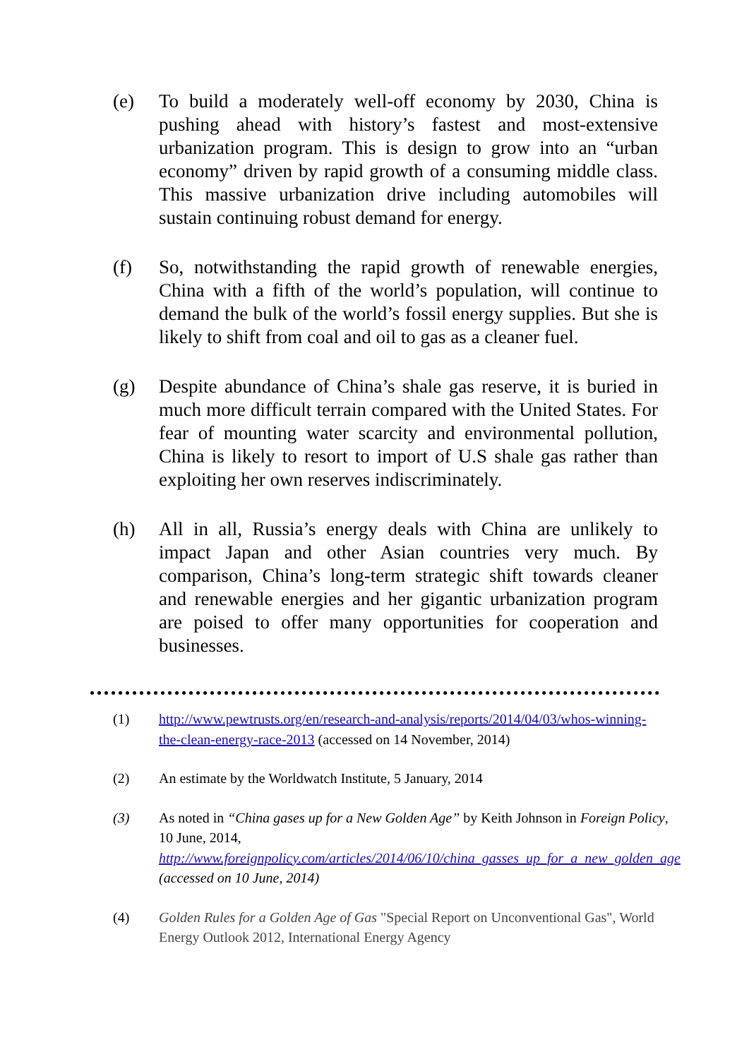(e) To build a moderately well-off economy by 2030, China is pushing ahead with history’s fastest and most-extensive urbanization program. This is design to grow into an “urban economy” driven by rapid growth of a consuming middle class. This massive urbanization drive including automobiles will sustain continuing robust demand for energy.
(f) So, notwithstanding the rapid growth of renewable energies, China with a fifth of the world’s population, will continue to demand the bulk of the world’s fossil energy supplies. But she is likely to shift from coal and oil to gas as a cleaner fuel.
(g) Despite abundance of China’s shale gas reserve, it is buried in much more difficult terrain compared with the United States. For fear of mounting water scarcity and environmental pollution, China is likely to resort to import of U.S shale gas rather than exploiting her own reserves indiscriminately.
(h) All in all, Russia’s energy deals with China are unlikely to impact Japan and other Asian countries very much. By comparison, China’s long-term strategic shift towards cleaner and renewable energies and her gigantic urbanization program are poised to offer many opportunities for cooperation and businesses.
(1) http://www.pewtrusts.org/en/research-and-analysis/reports/2014/04/03/whos-winning-the-clean-energy-race-2013 (accessed on 14 November, 2014)
(2) An estimate by the Worldwatch Institute, 5 January, 2014
(3) As noted in “China gases up for a New Golden Age” by Keith Johnson in Foreign Policy, 10 June, 2014, http://www.foreignpolicy.com/articles/2014/06/10/china_gasses_up_for_a_new_golden_age (accessed on 10 June, 2014)
(4) Golden Rules for a Golden Age of Gas "Special Report on Unconventional Gas", World Energy Outlook 2012, International Energy Agency